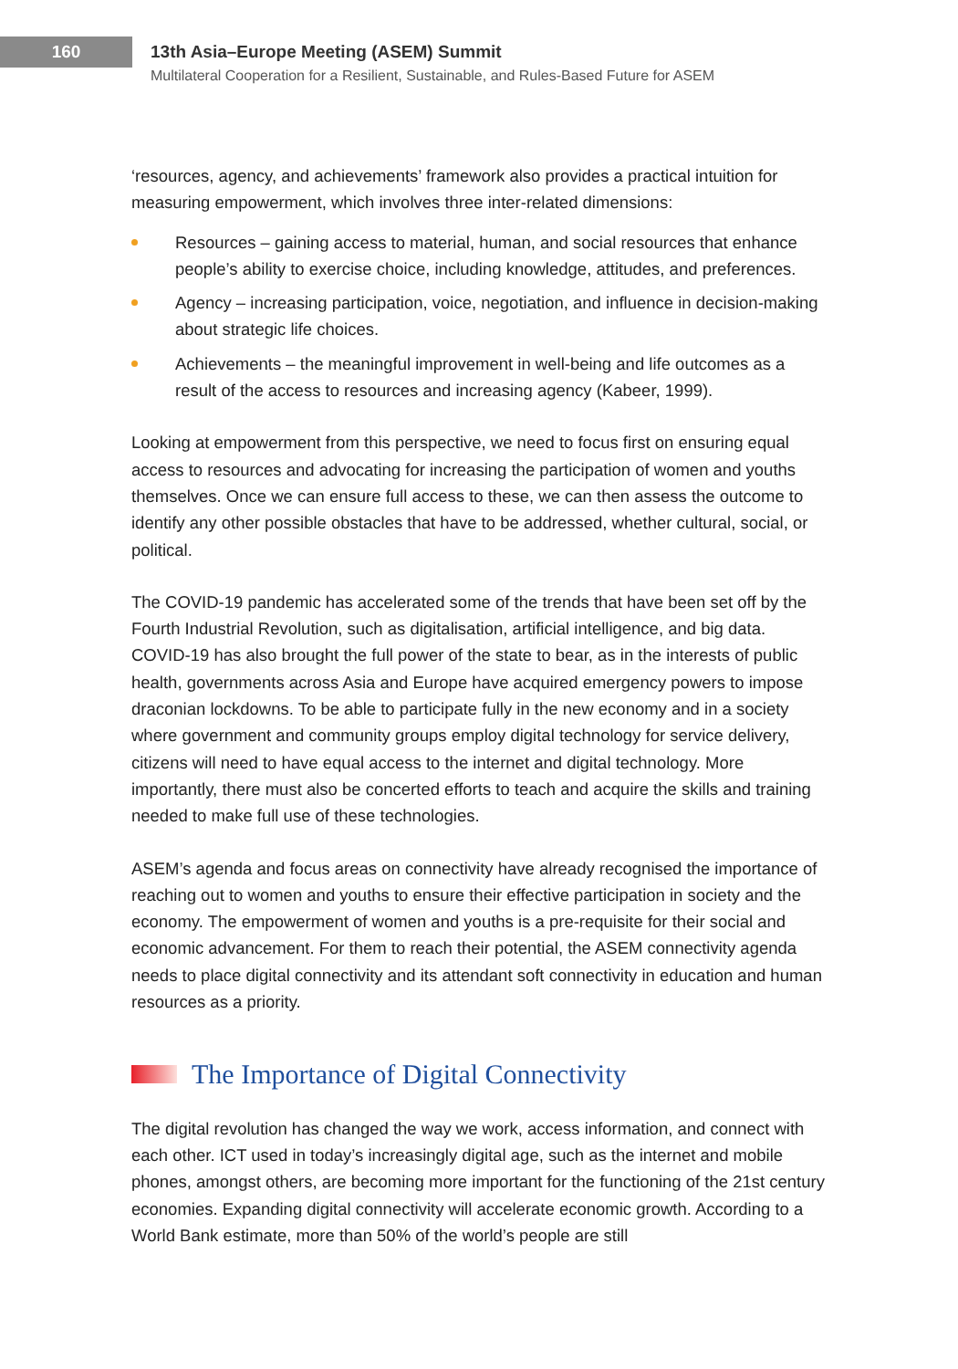160
13th Asia–Europe Meeting (ASEM) Summit
Multilateral Cooperation for a Resilient, Sustainable, and Rules-Based Future for ASEM
‘resources, agency, and achievements’ framework also provides a practical intuition for measuring empowerment, which involves three inter-related dimensions:
Resources – gaining access to material, human, and social resources that enhance people’s ability to exercise choice, including knowledge, attitudes, and preferences.
Agency – increasing participation, voice, negotiation, and influence in decision-making about strategic life choices.
Achievements – the meaningful improvement in well-being and life outcomes as a result of the access to resources and increasing agency (Kabeer, 1999).
Looking at empowerment from this perspective, we need to focus first on ensuring equal access to resources and advocating for increasing the participation of women and youths themselves. Once we can ensure full access to these, we can then assess the outcome to identify any other possible obstacles that have to be addressed, whether cultural, social, or political.
The COVID-19 pandemic has accelerated some of the trends that have been set off by the Fourth Industrial Revolution, such as digitalisation, artificial intelligence, and big data. COVID-19 has also brought the full power of the state to bear, as in the interests of public health, governments across Asia and Europe have acquired emergency powers to impose draconian lockdowns. To be able to participate fully in the new economy and in a society where government and community groups employ digital technology for service delivery, citizens will need to have equal access to the internet and digital technology. More importantly, there must also be concerted efforts to teach and acquire the skills and training needed to make full use of these technologies.
ASEM’s agenda and focus areas on connectivity have already recognised the importance of reaching out to women and youths to ensure their effective participation in society and the economy. The empowerment of women and youths is a pre-requisite for their social and economic advancement. For them to reach their potential, the ASEM connectivity agenda needs to place digital connectivity and its attendant soft connectivity in education and human resources as a priority.
The Importance of Digital Connectivity
The digital revolution has changed the way we work, access information, and connect with each other. ICT used in today’s increasingly digital age, such as the internet and mobile phones, amongst others, are becoming more important for the functioning of the 21st century economies. Expanding digital connectivity will accelerate economic growth. According to a World Bank estimate, more than 50% of the world’s people are still